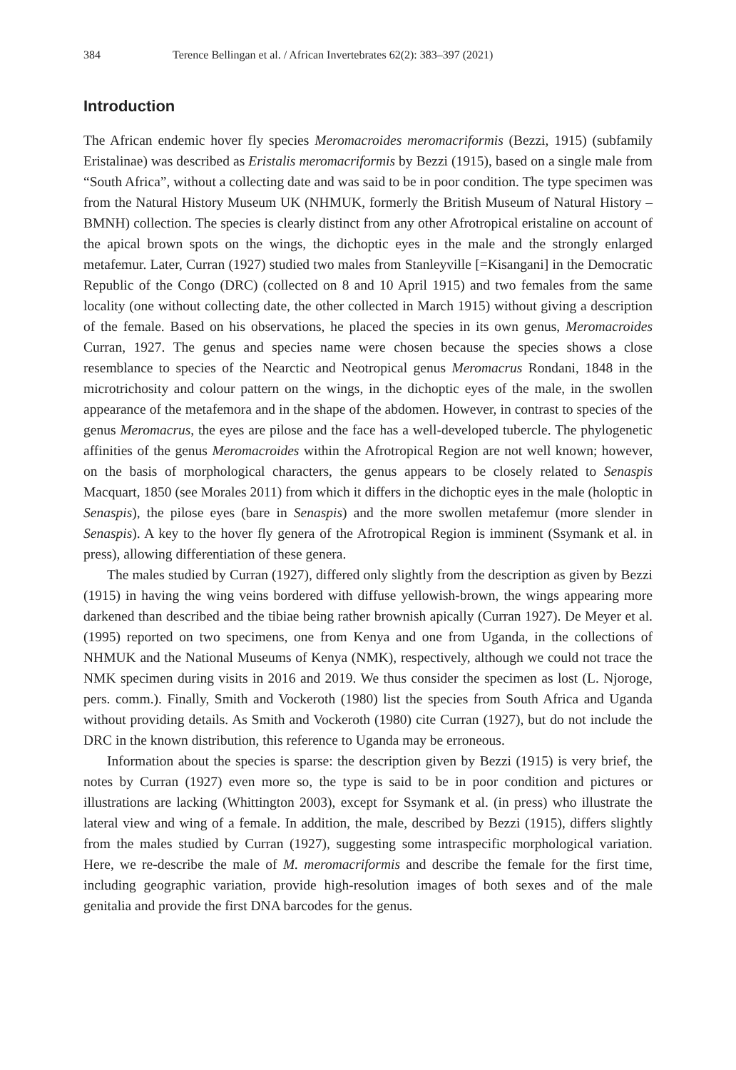384 Terence Bellingan et al. / African Invertebrates 62(2): 383–397 (2021)
Introduction
The African endemic hover fly species Meromacroides meromacriformis (Bezzi, 1915) (subfamily Eristalinae) was described as Eristalis meromacriformis by Bezzi (1915), based on a single male from “South Africa”, without a collecting date and was said to be in poor condition. The type specimen was from the Natural History Museum UK (NHMUK, formerly the British Museum of Natural History – BMNH) collection. The species is clearly distinct from any other Afrotropical eristaline on account of the apical brown spots on the wings, the dichoptic eyes in the male and the strongly enlarged metafemur. Later, Curran (1927) studied two males from Stanleyville [=Kisangani] in the Democratic Republic of the Congo (DRC) (collected on 8 and 10 April 1915) and two females from the same locality (one without collecting date, the other collected in March 1915) without giving a description of the female. Based on his observations, he placed the species in its own genus, Meromacroides Curran, 1927. The genus and species name were chosen because the species shows a close resemblance to species of the Nearctic and Neotropical genus Meromacrus Rondani, 1848 in the microtrichosity and colour pattern on the wings, in the dichoptic eyes of the male, in the swollen appearance of the metafemora and in the shape of the abdomen. However, in contrast to species of the genus Meromacrus, the eyes are pilose and the face has a well-developed tubercle. The phylogenetic affinities of the genus Meromacroides within the Afrotropical Region are not well known; however, on the basis of morphological characters, the genus appears to be closely related to Senaspis Macquart, 1850 (see Morales 2011) from which it differs in the dichoptic eyes in the male (holoptic in Senaspis), the pilose eyes (bare in Senaspis) and the more swollen metafemur (more slender in Senaspis). A key to the hover fly genera of the Afrotropical Region is imminent (Ssymank et al. in press), allowing differentiation of these genera.
The males studied by Curran (1927), differed only slightly from the description as given by Bezzi (1915) in having the wing veins bordered with diffuse yellowish-brown, the wings appearing more darkened than described and the tibiae being rather brownish apically (Curran 1927). De Meyer et al. (1995) reported on two specimens, one from Kenya and one from Uganda, in the collections of NHMUK and the National Museums of Kenya (NMK), respectively, although we could not trace the NMK specimen during visits in 2016 and 2019. We thus consider the specimen as lost (L. Njoroge, pers. comm.). Finally, Smith and Vockeroth (1980) list the species from South Africa and Uganda without providing details. As Smith and Vockeroth (1980) cite Curran (1927), but do not include the DRC in the known distribution, this reference to Uganda may be erroneous.
Information about the species is sparse: the description given by Bezzi (1915) is very brief, the notes by Curran (1927) even more so, the type is said to be in poor condition and pictures or illustrations are lacking (Whittington 2003), except for Ssymank et al. (in press) who illustrate the lateral view and wing of a female. In addition, the male, described by Bezzi (1915), differs slightly from the males studied by Curran (1927), suggesting some intraspecific morphological variation. Here, we re-describe the male of M. meromacriformis and describe the female for the first time, including geographic variation, provide high-resolution images of both sexes and of the male genitalia and provide the first DNA barcodes for the genus.